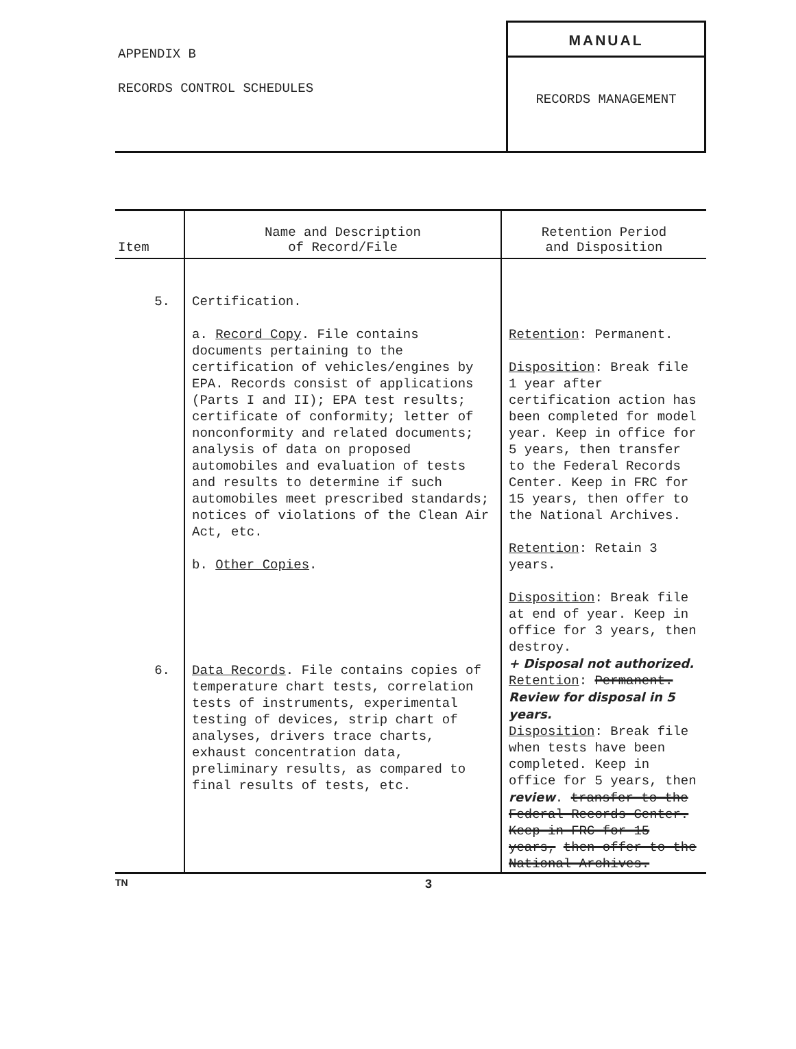APPENDIX B
RECORDS CONTROL SCHEDULES
MANUAL
RECORDS MANAGEMENT
| Item | Name and Description of Record/File | Retention Period and Disposition |
| --- | --- | --- |
| 5. | Certification. a. Record Copy . File contains documents pertaining to the certification of vehicles/engines by EPA. Records consist of applications (Parts I and II); EPA test results; certificate of conformity; letter of nonconformity and related documents; analysis of data on proposed automobiles and evaluation of tests and results to determine if such automobiles meet prescribed standards; notices of violations of the Clean Air Act, etc. b. Other Copies . | Retention : Permanent. Disposition : Break file 1 year after certification action has been completed for model year. Keep in office for 5 years, then transfer to the Federal Records Center. Keep in FRC for 15 years, then offer to the National Archives. Retention : Retain 3 years. Disposition : Break file at end of year. Keep in office for 3 years, then destroy. |
| 6. | Data Records . File contains copies of temperature chart tests, correlation tests of instruments, experimental testing of devices, strip chart of analyses, drivers trace charts, exhaust concentration data, preliminary results, as compared to final results of tests, etc. | + Disposal not authorized. Retention : Permanent. Review for disposal in 5 years. Disposition : Break file when tests have been completed. Keep in office for 5 years, then review . transfer to the Federal Records Center. Keep in FRC for 15 years, then offer to the National Archives. |
TN 3